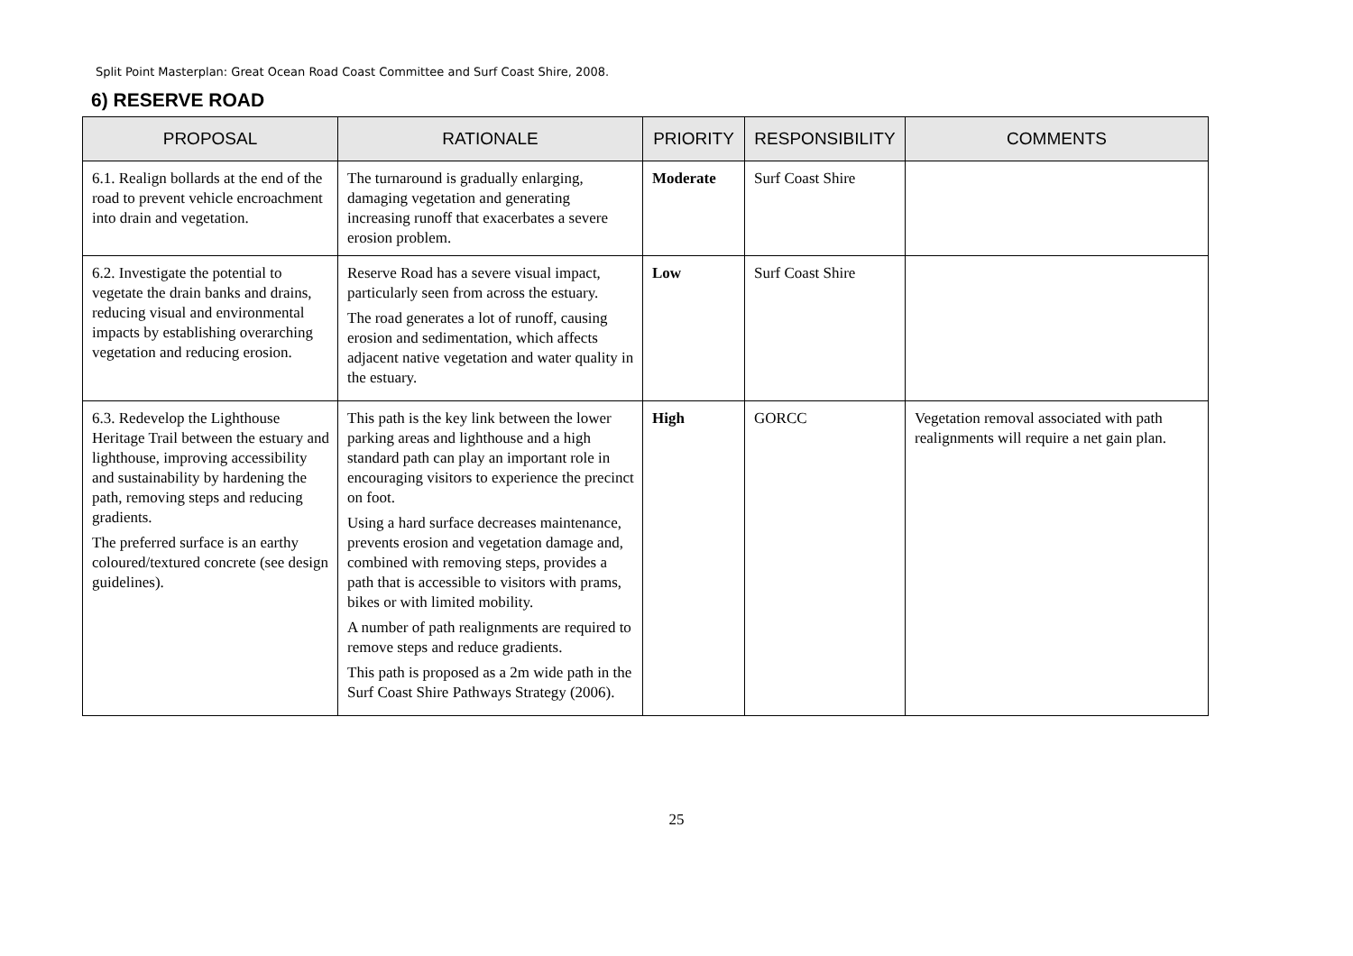Split Point Masterplan: Great Ocean Road Coast Committee and Surf Coast Shire, 2008.
6) RESERVE ROAD
| PROPOSAL | RATIONALE | PRIORITY | RESPONSIBILITY | COMMENTS |
| --- | --- | --- | --- | --- |
| 6.1. Realign bollards at the end of the road to prevent vehicle encroachment into drain and vegetation. | The turnaround is gradually enlarging, damaging vegetation and generating increasing runoff that exacerbates a severe erosion problem. | Moderate | Surf Coast Shire | |
| 6.2. Investigate the potential to vegetate the drain banks and drains, reducing visual and environmental impacts by establishing overarching vegetation and reducing erosion. | Reserve Road has a severe visual impact, particularly seen from across the estuary. The road generates a lot of runoff, causing erosion and sedimentation, which affects adjacent native vegetation and water quality in the estuary. | Low | Surf Coast Shire | |
| 6.3. Redevelop the Lighthouse Heritage Trail between the estuary and lighthouse, improving accessibility and sustainability by hardening the path, removing steps and reducing gradients. The preferred surface is an earthy coloured/textured concrete (see design guidelines). | This path is the key link between the lower parking areas and lighthouse and a high standard path can play an important role in encouraging visitors to experience the precinct on foot. Using a hard surface decreases maintenance, prevents erosion and vegetation damage and, combined with removing steps, provides a path that is accessible to visitors with prams, bikes or with limited mobility. A number of path realignments are required to remove steps and reduce gradients. This path is proposed as a 2m wide path in the Surf Coast Shire Pathways Strategy (2006). | High | GORCC | Vegetation removal associated with path realignments will require a net gain plan. |
25